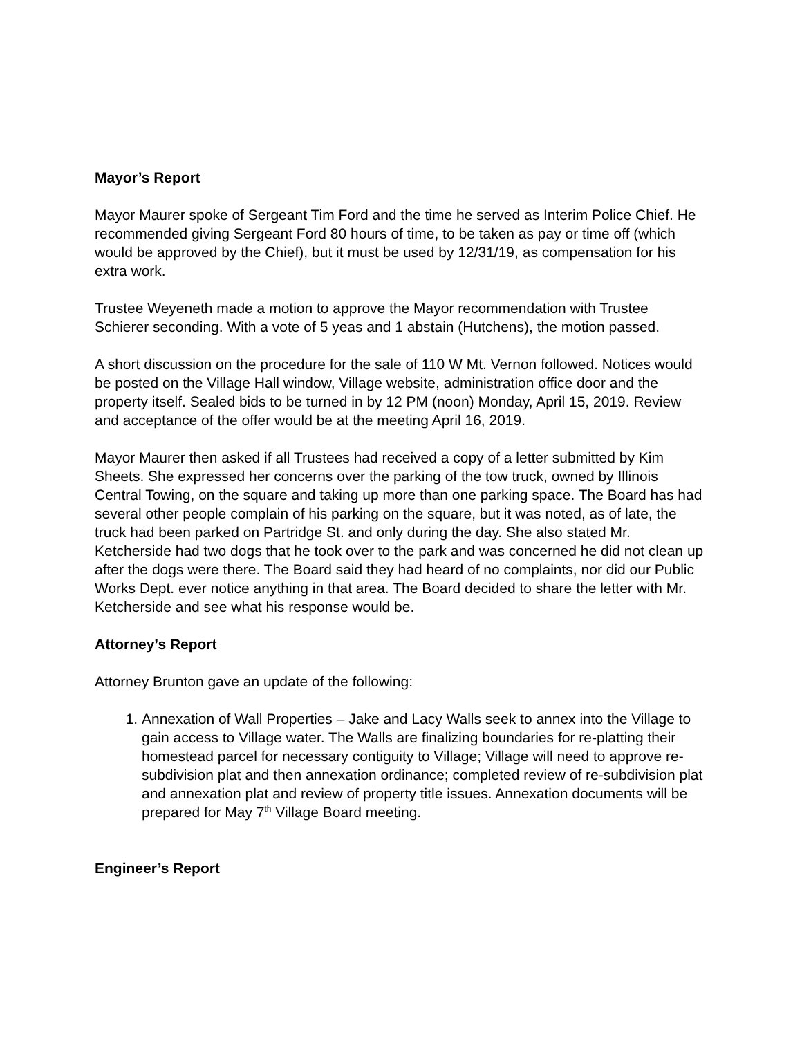Mayor’s Report
Mayor Maurer spoke of Sergeant Tim Ford and the time he served as Interim Police Chief. He recommended giving Sergeant Ford 80 hours of time, to be taken as pay or time off (which would be approved by the Chief), but it must be used by 12/31/19, as compensation for his extra work.
Trustee Weyeneth made a motion to approve the Mayor recommendation with Trustee Schierer seconding. With a vote of 5 yeas and 1 abstain (Hutchens), the motion passed.
A short discussion on the procedure for the sale of 110 W Mt. Vernon followed. Notices would be posted on the Village Hall window, Village website, administration office door and the property itself. Sealed bids to be turned in by 12 PM (noon) Monday, April 15, 2019. Review and acceptance of the offer would be at the meeting April 16, 2019.
Mayor Maurer then asked if all Trustees had received a copy of a letter submitted by Kim Sheets. She expressed her concerns over the parking of the tow truck, owned by Illinois Central Towing, on the square and taking up more than one parking space. The Board has had several other people complain of his parking on the square, but it was noted, as of late, the truck had been parked on Partridge St. and only during the day. She also stated Mr. Ketcherside had two dogs that he took over to the park and was concerned he did not clean up after the dogs were there. The Board said they had heard of no complaints, nor did our Public Works Dept. ever notice anything in that area. The Board decided to share the letter with Mr. Ketcherside and see what his response would be.
Attorney’s Report
Attorney Brunton gave an update of the following:
1. Annexation of Wall Properties – Jake and Lacy Walls seek to annex into the Village to gain access to Village water. The Walls are finalizing boundaries for re-platting their homestead parcel for necessary contiguity to Village; Village will need to approve re-subdivision plat and then annexation ordinance; completed review of re-subdivision plat and annexation plat and review of property title issues. Annexation documents will be prepared for May 7<sup>th</sup> Village Board meeting.
Engineer’s Report